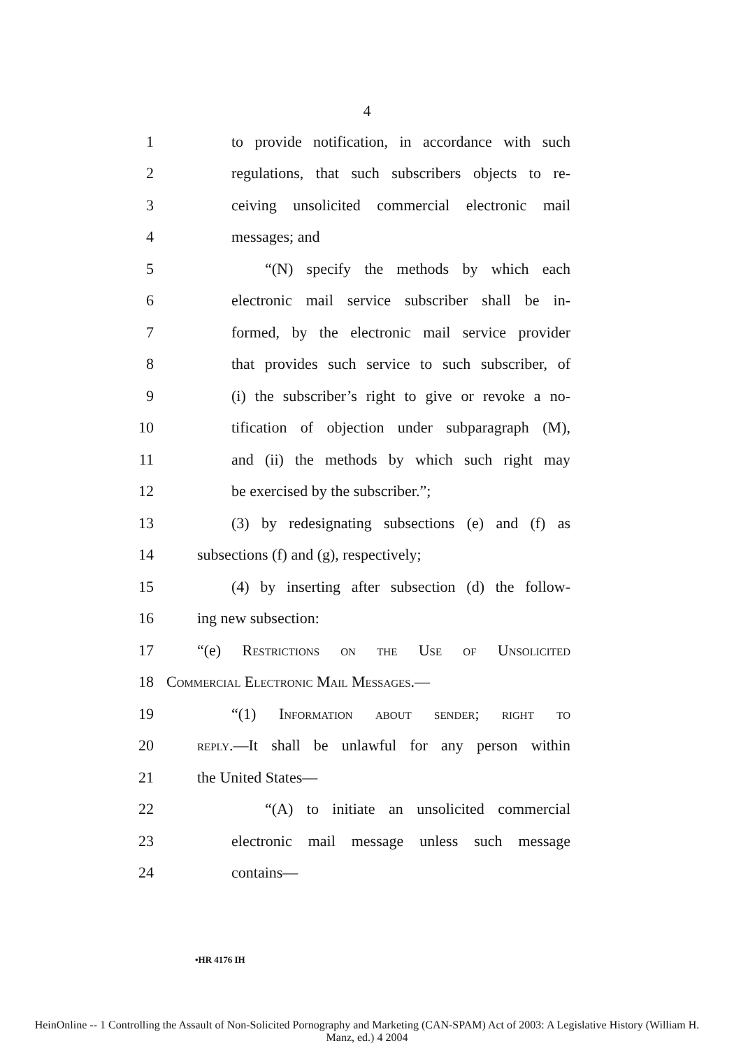4
1 to provide notification, in accordance with such
2 regulations, that such subscribers objects to re-
3 ceiving unsolicited commercial electronic mail
4 messages; and
5 “(N) specify the methods by which each
6 electronic mail service subscriber shall be in-
7 formed, by the electronic mail service provider
8 that provides such service to such subscriber, of
9 (i) the subscriber’s right to give or revoke a no-
10 tification of objection under subparagraph (M),
11 and (ii) the methods by which such right may
12 be exercised by the subscriber.”;
13 (3) by redesignating subsections (e) and (f) as
14 subsections (f) and (g), respectively;
15 (4) by inserting after subsection (d) the follow-
16 ing new subsection:
17 “(e) Restrictions on the Use of Unsolicited
18 Commercial Electronic Mail Messages.—
19 “(1) Information about sender; right to
20 reply.—It shall be unlawful for any person within
21 the United States—
22 “(A) to initiate an unsolicited commercial
23 electronic mail message unless such message
24 contains—
•HR 4176 IH
HeinOnline -- 1 Controlling the Assault of Non-Solicited Pornography and Marketing (CAN-SPAM) Act of 2003: A Legislative History (William H.
Manz, ed.) 4 2004